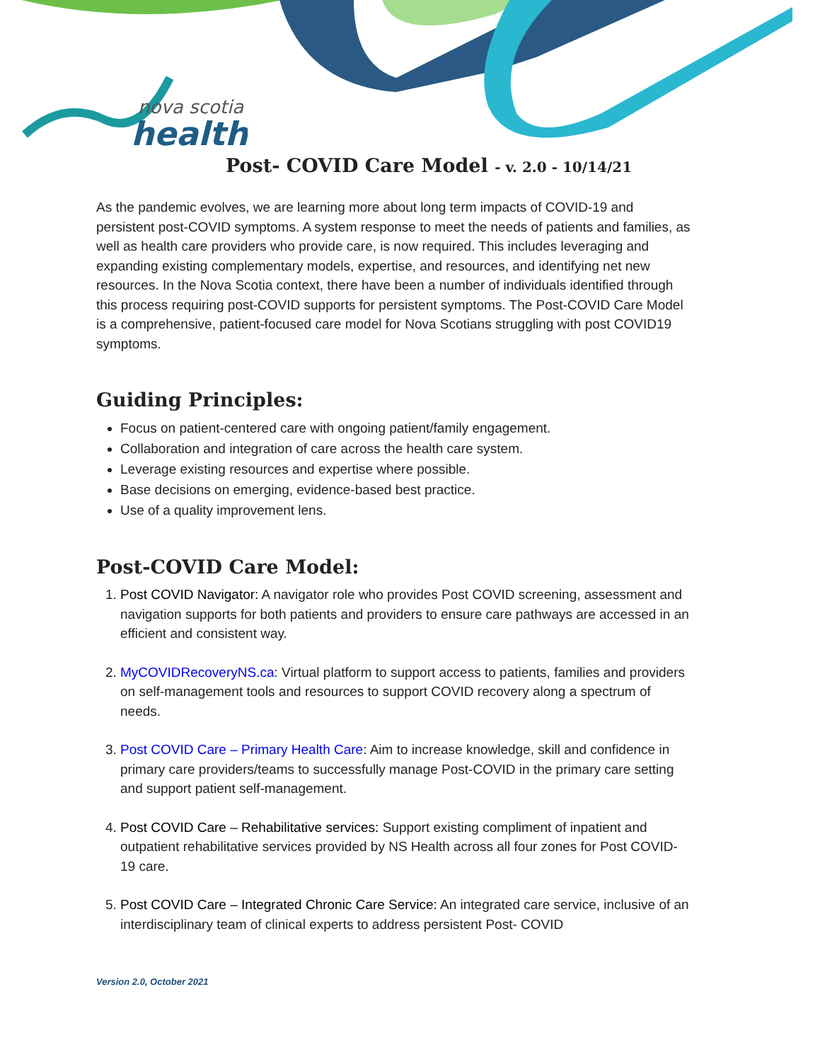nova scotia
health
Post- COVID Care Model - v. 2.0 - 10/14/21
As the pandemic evolves, we are learning more about long term impacts of COVID-19 and persistent post-COVID symptoms. A system response to meet the needs of patients and families, as well as health care providers who provide care, is now required. This includes leveraging and expanding existing complementary models, expertise, and resources, and identifying net new resources. In the Nova Scotia context, there have been a number of individuals identified through this process requiring post-COVID supports for persistent symptoms. The Post-COVID Care Model is a comprehensive, patient-focused care model for Nova Scotians struggling with post COVID19 symptoms.
Guiding Principles:
Focus on patient-centered care with ongoing patient/family engagement.
Collaboration and integration of care across the health care system.
Leverage existing resources and expertise where possible.
Base decisions on emerging, evidence-based best practice.
Use of a quality improvement lens.
Post-COVID Care Model:
1. Post COVID Navigator: A navigator role who provides Post COVID screening, assessment and navigation supports for both patients and providers to ensure care pathways are accessed in an efficient and consistent way.
2. MyCOVIDRecoveryNS.ca: Virtual platform to support access to patients, families and providers on self-management tools and resources to support COVID recovery along a spectrum of needs.
3. Post COVID Care – Primary Health Care: Aim to increase knowledge, skill and confidence in primary care providers/teams to successfully manage Post-COVID in the primary care setting and support patient self-management.
4. Post COVID Care – Rehabilitative services: Support existing compliment of inpatient and outpatient rehabilitative services provided by NS Health across all four zones for Post COVID-19 care.
5. Post COVID Care – Integrated Chronic Care Service: An integrated care service, inclusive of an interdisciplinary team of clinical experts to address persistent Post- COVID
Version 2.0, October 2021